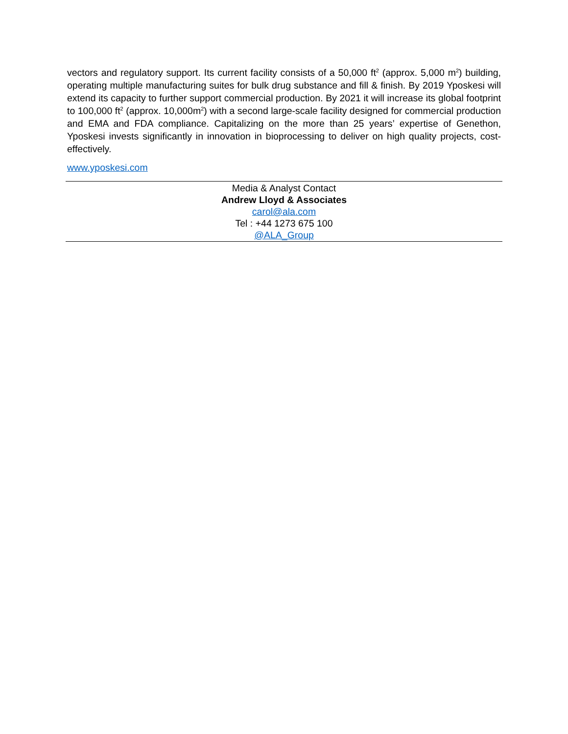vectors and regulatory support. Its current facility consists of a 50,000 ft<sup>2</sup> (approx. 5,000 m<sup>2</sup>) building, operating multiple manufacturing suites for bulk drug substance and fill & finish. By 2019 Yposkesi will extend its capacity to further support commercial production. By 2021 it will increase its global footprint to 100,000 ft<sup>2</sup> (approx. 10,000m<sup>2</sup>) with a second large-scale facility designed for commercial production and EMA and FDA compliance. Capitalizing on the more than 25 years’ expertise of Genethon, Yposkesi invests significantly in innovation in bioprocessing to deliver on high quality projects, cost-effectively.
www.yposkesi.com
Media & Analyst Contact
Andrew Lloyd & Associates
carol@ala.com
Tel : +44 1273 675 100
@ALA_Group